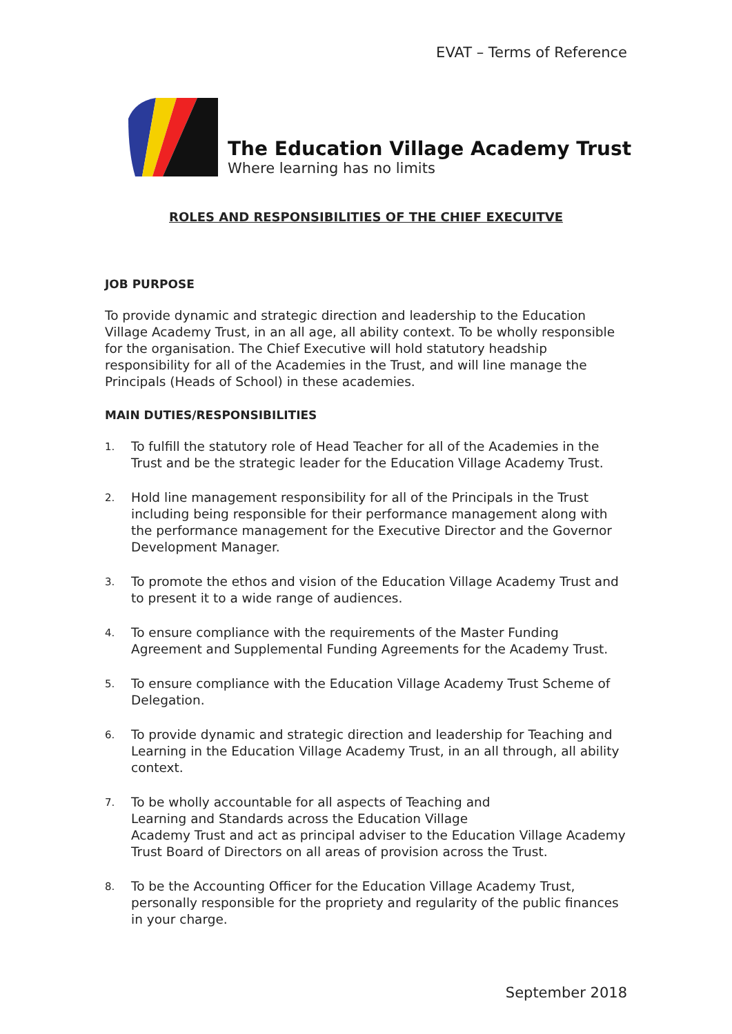EVAT – Terms of Reference
The Education Village Academy Trust
Where learning has no limits
ROLES AND RESPONSIBILITIES OF THE CHIEF EXECUITVE
JOB PURPOSE
To provide dynamic and strategic direction and leadership to the Education Village Academy Trust, in an all age, all ability context. To be wholly responsible for the organisation. The Chief Executive will hold statutory headship responsibility for all of the Academies in the Trust, and will line manage the Principals (Heads of School) in these academies.
MAIN DUTIES/RESPONSIBILITIES
1. To fulfill the statutory role of Head Teacher for all of the Academies in the Trust and be the strategic leader for the Education Village Academy Trust.
2. Hold line management responsibility for all of the Principals in the Trust including being responsible for their performance management along with the performance management for the Executive Director and the Governor Development Manager.
3. To promote the ethos and vision of the Education Village Academy Trust and to present it to a wide range of audiences.
4. To ensure compliance with the requirements of the Master Funding Agreement and Supplemental Funding Agreements for the Academy Trust.
5. To ensure compliance with the Education Village Academy Trust Scheme of Delegation.
6. To provide dynamic and strategic direction and leadership for Teaching and Learning in the Education Village Academy Trust, in an all through, all ability context.
7. To be wholly accountable for all aspects of Teaching and
Learning and Standards across the Education Village
Academy Trust and act as principal adviser to the Education Village Academy Trust Board of Directors on all areas of provision across the Trust.
8. To be the Accounting Officer for the Education Village Academy Trust, personally responsible for the propriety and regularity of the public finances in your charge.
September 2018